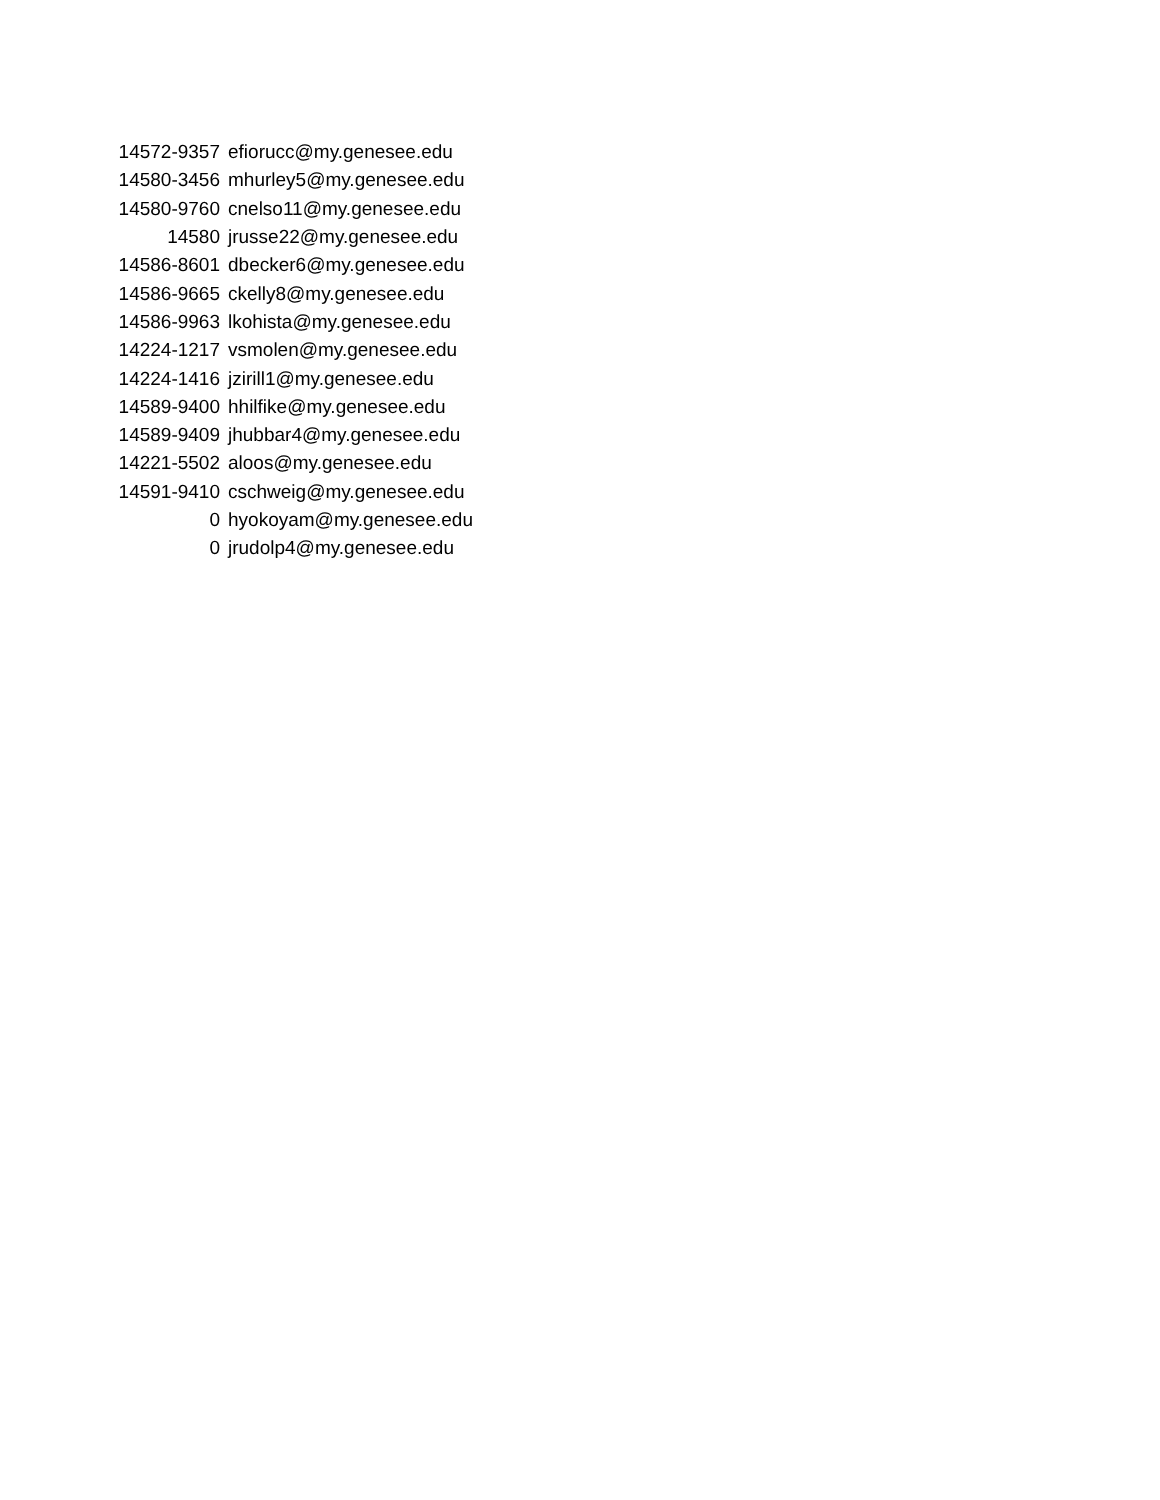| 14572-9357 | efiorucc@my.genesee.edu |
| 14580-3456 | mhurley5@my.genesee.edu |
| 14580-9760 | cnelso11@my.genesee.edu |
| 14580 | jrusse22@my.genesee.edu |
| 14586-8601 | dbecker6@my.genesee.edu |
| 14586-9665 | ckelly8@my.genesee.edu |
| 14586-9963 | lkohista@my.genesee.edu |
| 14224-1217 | vsmolen@my.genesee.edu |
| 14224-1416 | jzirill1@my.genesee.edu |
| 14589-9400 | hhilfike@my.genesee.edu |
| 14589-9409 | jhubbar4@my.genesee.edu |
| 14221-5502 | aloos@my.genesee.edu |
| 14591-9410 | cschweig@my.genesee.edu |
| 0 | hyokoyam@my.genesee.edu |
| 0 | jrudolp4@my.genesee.edu |